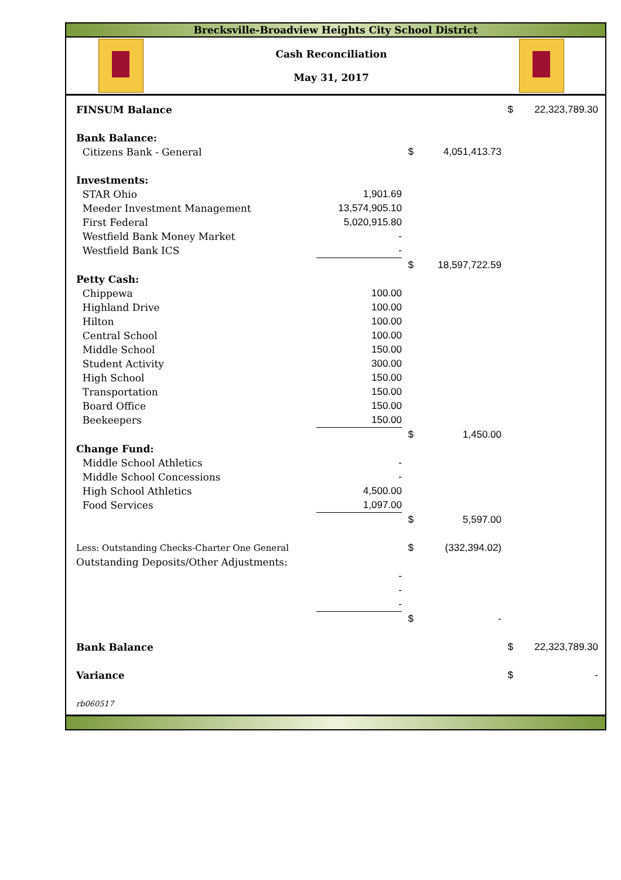Brecksville-Broadview Heights City School District
Cash Reconciliation
May 31, 2017
| FINSUM Balance | | | | $ | 22,323,789.30 |
| Bank Balance: | | | | | |
| Citizens Bank - General | | $ | 4,051,413.73 | | |
| Investments: | | | | | |
| STAR Ohio | 1,901.69 | | | | |
| Meeder Investment Management | 13,574,905.10 | | | | |
| First Federal | 5,020,915.80 | | | | |
| Westfield Bank Money Market | - | | | | |
| Westfield Bank ICS | - | | | | |
| | | $ | 18,597,722.59 | | |
| Petty Cash: | | | | | |
| Chippewa | 100.00 | | | | |
| Highland Drive | 100.00 | | | | |
| Hilton | 100.00 | | | | |
| Central School | 100.00 | | | | |
| Middle School | 150.00 | | | | |
| Student Activity | 300.00 | | | | |
| High School | 150.00 | | | | |
| Transportation | 150.00 | | | | |
| Board Office | 150.00 | | | | |
| Beekeepers | 150.00 | | | | |
| | | $ | 1,450.00 | | |
| Change Fund: | | | | | |
| Middle School Athletics | - | | | | |
| Middle School Concessions | - | | | | |
| High School Athletics | 4,500.00 | | | | |
| Food Services | 1,097.00 | | | | |
| | | $ | 5,597.00 | | |
| Less: Outstanding Checks-Charter One General | | $ | (332,394.02) | | |
| Outstanding Deposits/Other Adjustments: | | | | | |
| | - | | | | |
| | - | | | | |
| | - | | | | |
| | | $ | - | | |
| Bank Balance | | | | $ | 22,323,789.30 |
| Variance | | | | $ | - |
| rb060517 | | | | | |